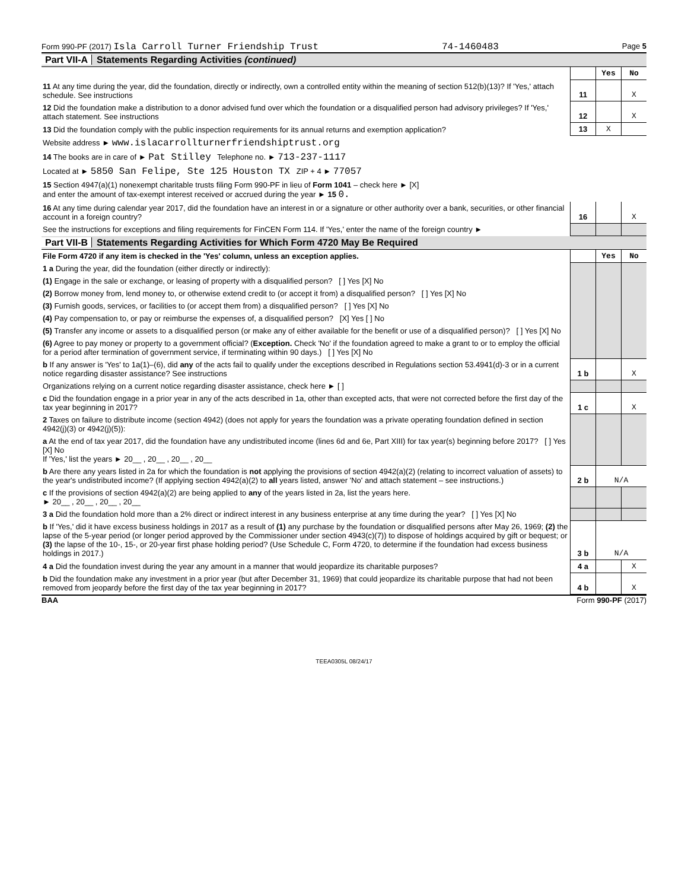Form 990-PF (2017) Isla Carroll Turner Friendship Trust 74-1460483 Page 5
Part VII-A Statements Regarding Activities (continued)
| | | Yes | No |
| 11 At any time during the year, did the foundation, directly or indirectly, own a controlled entity within the meaning of section 512(b)(13)? If 'Yes,' attach schedule. See instructions | 11 | | X |
| 12 Did the foundation make a distribution to a donor advised fund over which the foundation or a disqualified person had advisory privileges? If 'Yes,' attach statement. See instructions | 12 | | X |
| 13 Did the foundation comply with the public inspection requirements for its annual returns and exemption application? | 13 | X | |
| Website address ► www.islacarrollturnerfriendshiptrust.org | | | |
| 14 The books are in care of ► Pat Stilley Telephone no. ► 713-237-1117 | | | |
| Located at ► 5850 San Felipe, Ste 125 Houston TX ZIP + 4 ► 77057 | | | |
| 15 Section 4947(a)(1) nonexempt charitable trusts filing Form 990-PF in lieu of Form 1041 – check here ► [X] and enter the amount of tax-exempt interest received or accrued during the year ► 15 0. | | | |
| 16 At any time during calendar year 2017, did the foundation have an interest in or a signature or other authority over a bank, securities, or other financial account in a foreign country? | 16 | | X |
| See the instructions for exceptions and filing requirements for FinCEN Form 114. If 'Yes,' enter the name of the foreign country ► | | | |
Part VII-B Statements Regarding Activities for Which Form 4720 May Be Required
| File Form 4720 if any item is checked in the 'Yes' column, unless an exception applies. | | Yes | No |
| 1 a During the year, did the foundation (either directly or indirectly): | | | |
| (1) Engage in the sale or exchange, or leasing of property with a disqualified person? [ ] Yes [X] No | | | |
| (2) Borrow money from, lend money to, or otherwise extend credit to (or accept it from) a disqualified person? [ ] Yes [X] No | | | |
| (3) Furnish goods, services, or facilities to (or accept them from) a disqualified person? [ ] Yes [X] No | | | |
| (4) Pay compensation to, or pay or reimburse the expenses of, a disqualified person? [X] Yes [ ] No | | | |
| (5) Transfer any income or assets to a disqualified person (or make any of either available for the benefit or use of a disqualified person)? [ ] Yes [X] No | | | |
| (6) Agree to pay money or property to a government official? ( Exception. Check 'No' if the foundation agreed to make a grant to or to employ the official for a period after termination of government service, if terminating within 90 days.) [ ] Yes [X] No | | | |
| b If any answer is 'Yes' to 1a(1)–(6), did any of the acts fail to qualify under the exceptions described in Regulations section 53.4941(d)-3 or in a current notice regarding disaster assistance? See instructions | 1 b | | X |
| Organizations relying on a current notice regarding disaster assistance, check here ► [ ] | | | |
| c Did the foundation engage in a prior year in any of the acts described in 1a, other than excepted acts, that were not corrected before the first day of the tax year beginning in 2017? | 1 c | | X |
| 2 Taxes on failure to distribute income (section 4942) (does not apply for years the foundation was a private operating foundation defined in section 4942(j)(3) or 4942(j)(5)): | | | |
| a At the end of tax year 2017, did the foundation have any undistributed income (lines 6d and 6e, Part XIII) for tax year(s) beginning before 2017? [ ] Yes [X] No If 'Yes,' list the years ► 20__ , 20__ , 20__ , 20__ | | | |
| b Are there any years listed in 2a for which the foundation is not applying the provisions of section 4942(a)(2) (relating to incorrect valuation of assets) to the year's undistributed income? (If applying section 4942(a)(2) to all years listed, answer 'No' and attach statement – see instructions.) | 2 b | N/A | |
| c If the provisions of section 4942(a)(2) are being applied to any of the years listed in 2a, list the years here. ► 20__ , 20__ , 20__ , 20__ | | | |
| 3 a Did the foundation hold more than a 2% direct or indirect interest in any business enterprise at any time during the year? [ ] Yes [X] No | | | |
| b If 'Yes,' did it have excess business holdings in 2017 as a result of (1) any purchase by the foundation or disqualified persons after May 26, 1969; (2) the lapse of the 5-year period (or longer period approved by the Commissioner under section 4943(c)(7)) to dispose of holdings acquired by gift or bequest; or (3) the lapse of the 10-, 15-, or 20-year first phase holding period? (Use Schedule C, Form 4720, to determine if the foundation had excess business holdings in 2017.) | 3 b | N/A | |
| 4 a Did the foundation invest during the year any amount in a manner that would jeopardize its charitable purposes? | 4 a | | X |
| b Did the foundation make any investment in a prior year (but after December 31, 1969) that could jeopardize its charitable purpose that had not been removed from jeopardy before the first day of the tax year beginning in 2017? | 4 b | | X |
BAA Form 990-PF (2017)
TEEA0305L 08/24/17